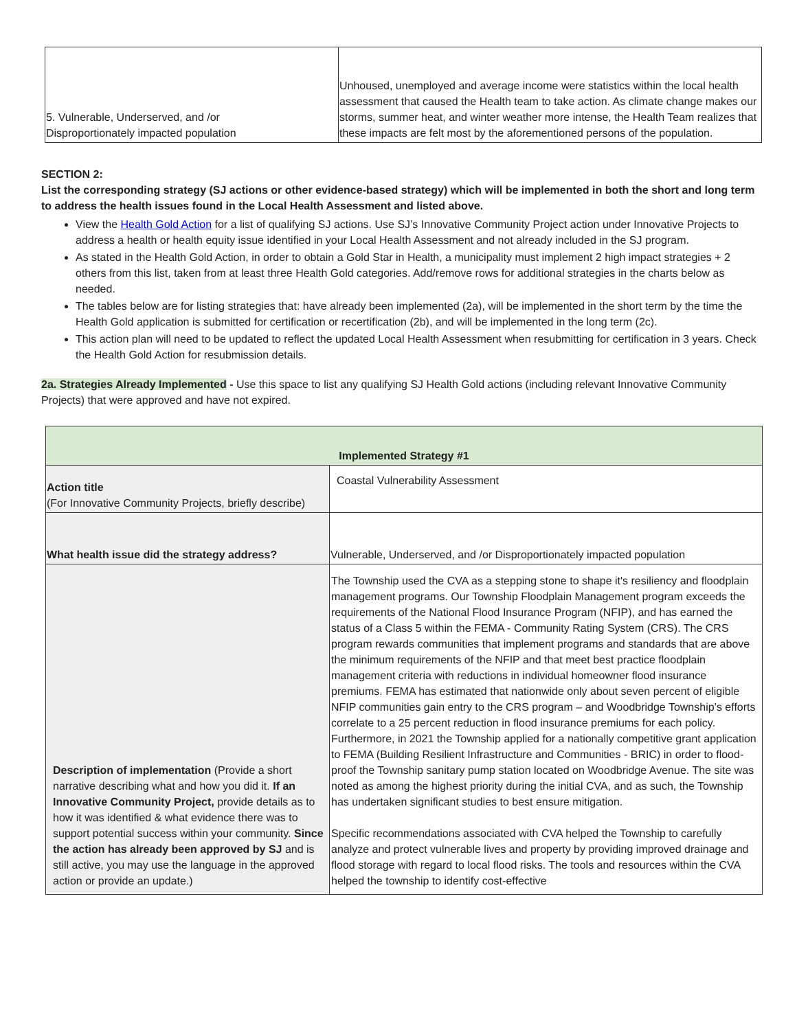| 5. Vulnerable, Underserved, and /or Disproportionately impacted population | Unhoused, unemployed and average income were statistics within the local health assessment that caused the Health team to take action. As climate change makes our storms, summer heat, and winter weather more intense, the Health Team realizes that these impacts are felt most by the aforementioned persons of the population. |
SECTION 2:
List the corresponding strategy (SJ actions or other evidence-based strategy) which will be implemented in both the short and long term to address the health issues found in the Local Health Assessment and listed above.
View the Health Gold Action for a list of qualifying SJ actions. Use SJ’s Innovative Community Project action under Innovative Projects to address a health or health equity issue identified in your Local Health Assessment and not already included in the SJ program.
As stated in the Health Gold Action, in order to obtain a Gold Star in Health, a municipality must implement 2 high impact strategies + 2 others from this list, taken from at least three Health Gold categories. Add/remove rows for additional strategies in the charts below as needed.
The tables below are for listing strategies that: have already been implemented (2a), will be implemented in the short term by the time the Health Gold application is submitted for certification or recertification (2b), and will be implemented in the long term (2c).
This action plan will need to be updated to reflect the updated Local Health Assessment when resubmitting for certification in 3 years. Check the Health Gold Action for resubmission details.
2a. Strategies Already Implemented - Use this space to list any qualifying SJ Health Gold actions (including relevant Innovative Community Projects) that were approved and have not expired.
| Implemented Strategy #1 | |
| --- | --- |
| Action title (For Innovative Community Projects, briefly describe) | Coastal Vulnerability Assessment |
| What health issue did the strategy address? | Vulnerable, Underserved, and /or Disproportionately impacted population |
| Description of implementation (Provide a short narrative describing what and how you did it. If an Innovative Community Project, provide details as to how it was identified & what evidence there was to support potential success within your community. Since the action has already been approved by SJ and is still active, you may use the language in the approved action or provide an update.) | The Township used the CVA as a stepping stone to shape it's resiliency and floodplain management programs. Our Township Floodplain Management program exceeds the requirements of the National Flood Insurance Program (NFIP), and has earned the status of a Class 5 within the FEMA - Community Rating System (CRS). The CRS program rewards communities that implement programs and standards that are above the minimum requirements of the NFIP and that meet best practice floodplain management criteria with reductions in individual homeowner flood insurance premiums. FEMA has estimated that nationwide only about seven percent of eligible NFIP communities gain entry to the CRS program – and Woodbridge Township’s efforts correlate to a 25 percent reduction in flood insurance premiums for each policy. Furthermore, in 2021 the Township applied for a nationally competitive grant application to FEMA (Building Resilient Infrastructure and Communities - BRIC) in order to flood-proof the Township sanitary pump station located on Woodbridge Avenue. The site was noted as among the highest priority during the initial CVA, and as such, the Township has undertaken significant studies to best ensure mitigation. Specific recommendations associated with CVA helped the Township to carefully analyze and protect vulnerable lives and property by providing improved drainage and flood storage with regard to local flood risks. The tools and resources within the CVA helped the township to identify cost-effective |